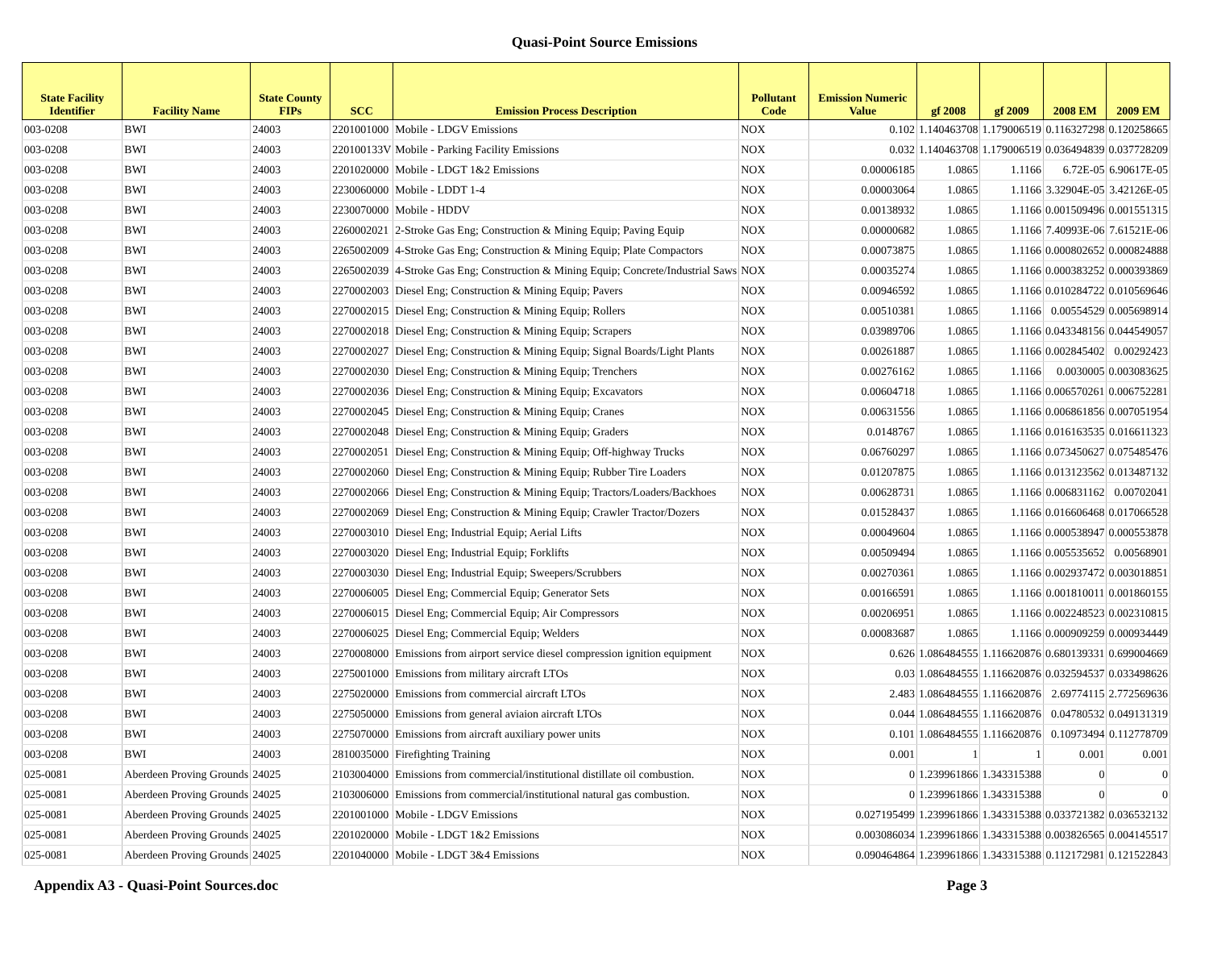Quasi-Point Source Emissions
| State Facility Identifier | Facility Name | State County FIPs | SCC | Emission Process Description | Pollutant Code | Emission Numeric Value | gf 2008 | gf 2009 | 2008 EM | 2009 EM |
| --- | --- | --- | --- | --- | --- | --- | --- | --- | --- | --- |
| 003-0208 | BWI | 24003 | 2201001000 | Mobile - LDGV Emissions | NOX | 0.102 | 1.140463708 | 1.179006519 | 0.116327298 | 0.120258665 |
| 003-0208 | BWI | 24003 | 220100133V | Mobile - Parking Facility Emissions | NOX | 0.032 | 1.140463708 | 1.179006519 | 0.036494839 | 0.037728209 |
| 003-0208 | BWI | 24003 | 2201020000 | Mobile - LDGT 1&2 Emissions | NOX | 0.00006185 | 1.0865 | 1.1166 | 6.72E-05 | 6.90617E-05 |
| 003-0208 | BWI | 24003 | 2230060000 | Mobile - LDDT 1-4 | NOX | 0.00003064 | 1.0865 | 1.1166 | 3.32904E-05 | 3.42126E-05 |
| 003-0208 | BWI | 24003 | 2230070000 | Mobile - HDDV | NOX | 0.00138932 | 1.0865 | 1.1166 | 0.001509496 | 0.001551315 |
| 003-0208 | BWI | 24003 | 2260002021 | 2-Stroke Gas Eng; Construction & Mining Equip; Paving Equip | NOX | 0.00000682 | 1.0865 | 1.1166 | 7.40993E-06 | 7.61521E-06 |
| 003-0208 | BWI | 24003 | 2265002009 | 4-Stroke Gas Eng; Construction & Mining Equip; Plate Compactors | NOX | 0.00073875 | 1.0865 | 1.1166 | 0.000802652 | 0.000824888 |
| 003-0208 | BWI | 24003 | 2265002039 | 4-Stroke Gas Eng; Construction & Mining Equip; Concrete/Industrial Saws | NOX | 0.00035274 | 1.0865 | 1.1166 | 0.000383252 | 0.000393869 |
| 003-0208 | BWI | 24003 | 2270002003 | Diesel Eng; Construction & Mining Equip; Pavers | NOX | 0.00946592 | 1.0865 | 1.1166 | 0.010284722 | 0.010569646 |
| 003-0208 | BWI | 24003 | 2270002015 | Diesel Eng; Construction & Mining Equip; Rollers | NOX | 0.00510381 | 1.0865 | 1.1166 | 0.00554529 | 0.005698914 |
| 003-0208 | BWI | 24003 | 2270002018 | Diesel Eng; Construction & Mining Equip; Scrapers | NOX | 0.03989706 | 1.0865 | 1.1166 | 0.043348156 | 0.044549057 |
| 003-0208 | BWI | 24003 | 2270002027 | Diesel Eng; Construction & Mining Equip; Signal Boards/Light Plants | NOX | 0.00261887 | 1.0865 | 1.1166 | 0.002845402 | 0.00292423 |
| 003-0208 | BWI | 24003 | 2270002030 | Diesel Eng; Construction & Mining Equip; Trenchers | NOX | 0.00276162 | 1.0865 | 1.1166 | 0.0030005 | 0.003083625 |
| 003-0208 | BWI | 24003 | 2270002036 | Diesel Eng; Construction & Mining Equip; Excavators | NOX | 0.00604718 | 1.0865 | 1.1166 | 0.006570261 | 0.006752281 |
| 003-0208 | BWI | 24003 | 2270002045 | Diesel Eng; Construction & Mining Equip; Cranes | NOX | 0.00631556 | 1.0865 | 1.1166 | 0.006861856 | 0.007051954 |
| 003-0208 | BWI | 24003 | 2270002048 | Diesel Eng; Construction & Mining Equip; Graders | NOX | 0.0148767 | 1.0865 | 1.1166 | 0.016163535 | 0.016611323 |
| 003-0208 | BWI | 24003 | 2270002051 | Diesel Eng; Construction & Mining Equip; Off-highway Trucks | NOX | 0.06760297 | 1.0865 | 1.1166 | 0.073450627 | 0.075485476 |
| 003-0208 | BWI | 24003 | 2270002060 | Diesel Eng; Construction & Mining Equip; Rubber Tire Loaders | NOX | 0.01207875 | 1.0865 | 1.1166 | 0.013123562 | 0.013487132 |
| 003-0208 | BWI | 24003 | 2270002066 | Diesel Eng; Construction & Mining Equip; Tractors/Loaders/Backhoes | NOX | 0.00628731 | 1.0865 | 1.1166 | 0.006831162 | 0.00702041 |
| 003-0208 | BWI | 24003 | 2270002069 | Diesel Eng; Construction & Mining Equip; Crawler Tractor/Dozers | NOX | 0.01528437 | 1.0865 | 1.1166 | 0.016606468 | 0.017066528 |
| 003-0208 | BWI | 24003 | 2270003010 | Diesel Eng; Industrial Equip; Aerial Lifts | NOX | 0.00049604 | 1.0865 | 1.1166 | 0.000538947 | 0.000553878 |
| 003-0208 | BWI | 24003 | 2270003020 | Diesel Eng; Industrial Equip; Forklifts | NOX | 0.00509494 | 1.0865 | 1.1166 | 0.005535652 | 0.00568901 |
| 003-0208 | BWI | 24003 | 2270003030 | Diesel Eng; Industrial Equip; Sweepers/Scrubbers | NOX | 0.00270361 | 1.0865 | 1.1166 | 0.002937472 | 0.003018851 |
| 003-0208 | BWI | 24003 | 2270006005 | Diesel Eng; Commercial Equip; Generator Sets | NOX | 0.00166591 | 1.0865 | 1.1166 | 0.001810011 | 0.001860155 |
| 003-0208 | BWI | 24003 | 2270006015 | Diesel Eng; Commercial Equip; Air Compressors | NOX | 0.00206951 | 1.0865 | 1.1166 | 0.002248523 | 0.002310815 |
| 003-0208 | BWI | 24003 | 2270006025 | Diesel Eng; Commercial Equip; Welders | NOX | 0.00083687 | 1.0865 | 1.1166 | 0.000909259 | 0.000934449 |
| 003-0208 | BWI | 24003 | 2270008000 | Emissions from airport service diesel compression ignition equipment | NOX | 0.626 | 1.086484555 | 1.116620876 | 0.680139331 | 0.699004669 |
| 003-0208 | BWI | 24003 | 2275001000 | Emissions from military aircraft LTOs | NOX | 0.03 | 1.086484555 | 1.116620876 | 0.032594537 | 0.033498626 |
| 003-0208 | BWI | 24003 | 2275020000 | Emissions from commercial aircraft LTOs | NOX | 2.483 | 1.086484555 | 1.116620876 | 2.69774115 | 2.772569636 |
| 003-0208 | BWI | 24003 | 2275050000 | Emissions from general aviaion aircraft LTOs | NOX | 0.044 | 1.086484555 | 1.116620876 | 0.04780532 | 0.049131319 |
| 003-0208 | BWI | 24003 | 2275070000 | Emissions from aircraft auxiliary power units | NOX | 0.101 | 1.086484555 | 1.116620876 | 0.10973494 | 0.112778709 |
| 003-0208 | BWI | 24003 | 2810035000 | Firefighting Training | NOX | 0.001 | 1 | 1 | 0.001 | 0.001 |
| 025-0081 | Aberdeen Proving Grounds | 24025 | 2103004000 | Emissions from commercial/institutional distillate oil combustion. | NOX | 0 | 1.239961866 | 1.343315388 | 0 | 0 |
| 025-0081 | Aberdeen Proving Grounds | 24025 | 2103006000 | Emissions from commercial/institutional natural gas combustion. | NOX | 0 | 1.239961866 | 1.343315388 | 0 | 0 |
| 025-0081 | Aberdeen Proving Grounds | 24025 | 2201001000 | Mobile - LDGV Emissions | NOX | 0.027195499 | 1.239961866 | 1.343315388 | 0.033721382 | 0.036532132 |
| 025-0081 | Aberdeen Proving Grounds | 24025 | 2201020000 | Mobile - LDGT 1&2 Emissions | NOX | 0.003086034 | 1.239961866 | 1.343315388 | 0.003826565 | 0.004145517 |
| 025-0081 | Aberdeen Proving Grounds | 24025 | 2201040000 | Mobile - LDGT 3&4 Emissions | NOX | 0.090464864 | 1.239961866 | 1.343315388 | 0.112172981 | 0.121522843 |
Appendix A3 - Quasi-Point Sources.doc Page 3